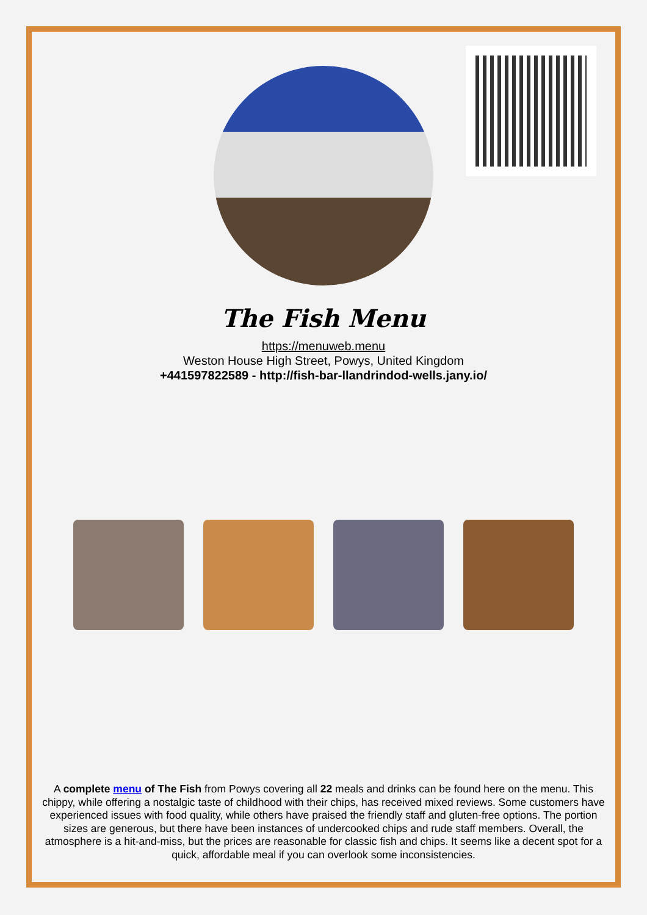The Fish Menu
https://menuweb.menu
Weston House High Street, Powys, United Kingdom
+441597822589 - http://fish-bar-llandrindod-wells.jany.io/
A complete menu of The Fish from Powys covering all 22 meals and drinks can be found here on the menu. This chippy, while offering a nostalgic taste of childhood with their chips, has received mixed reviews. Some customers have experienced issues with food quality, while others have praised the friendly staff and gluten-free options. The portion sizes are generous, but there have been instances of undercooked chips and rude staff members. Overall, the atmosphere is a hit-and-miss, but the prices are reasonable for classic fish and chips. It seems like a decent spot for a quick, affordable meal if you can overlook some inconsistencies.